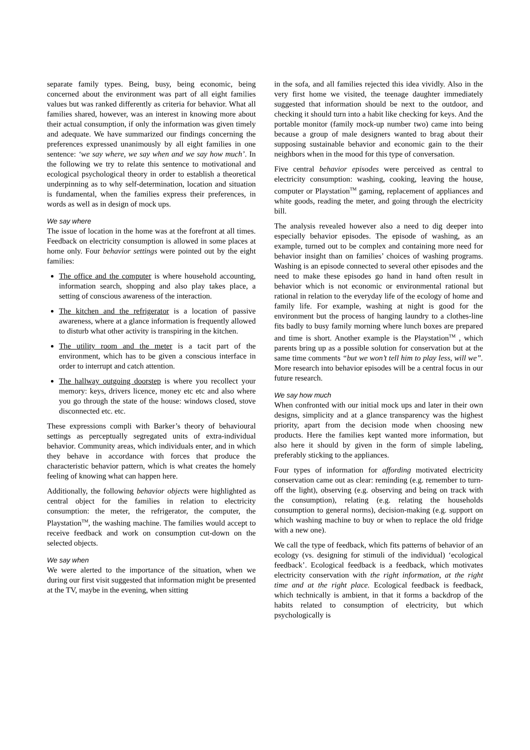separate family types. Being, busy, being economic, being concerned about the environment was part of all eight families values but was ranked differently as criteria for behavior. What all families shared, however, was an interest in knowing more about their actual consumption, if only the information was given timely and adequate. We have summarized our findings concerning the preferences expressed unanimously by all eight families in one sentence: ‘we say where, we say when and we say how much’. In the following we try to relate this sentence to motivational and ecological psychological theory in order to establish a theoretical underpinning as to why self-determination, location and situation is fundamental, when the families express their preferences, in words as well as in design of mock ups.
We say where
The issue of location in the home was at the forefront at all times. Feedback on electricity consumption is allowed in some places at home only. Four behavior settings were pointed out by the eight families:
The office and the computer is where household accounting, information search, shopping and also play takes place, a setting of conscious awareness of the interaction.
The kitchen and the refrigerator is a location of passive awareness, where at a glance information is frequently allowed to disturb what other activity is transpiring in the kitchen.
The utility room and the meter is a tacit part of the environment, which has to be given a conscious interface in order to interrupt and catch attention.
The hallway outgoing doorstep is where you recollect your memory: keys, drivers licence, money etc etc and also where you go through the state of the house: windows closed, stove disconnected etc. etc.
These expressions compli with Barker’s theory of behavioural settings as perceptually segregated units of extra-individual behavior. Community areas, which individuals enter, and in which they behave in accordance with forces that produce the characteristic behavior pattern, which is what creates the homely feeling of knowing what can happen here.
Additionally, the following behavior objects were highlighted as central object for the families in relation to electricity consumption: the meter, the refrigerator, the computer, the Playstation<sup>TM</sup>, the washing machine. The families would accept to receive feedback and work on consumption cut-down on the selected objects.
We say when
We were alerted to the importance of the situation, when we during our first visit suggested that information might be presented at the TV, maybe in the evening, when sitting
in the sofa, and all families rejected this idea vividly. Also in the very first home we visited, the teenage daughter immediately suggested that information should be next to the outdoor, and checking it should turn into a habit like checking for keys. And the portable monitor (family mock-up number two) came into being because a group of male designers wanted to brag about their supposing sustainable behavior and economic gain to the their neighbors when in the mood for this type of conversation.
Five central behavior episodes were perceived as central to electricity consumption: washing, cooking, leaving the house, computer or Playstation<sup>TM</sup> gaming, replacement of appliances and white goods, reading the meter, and going through the electricity bill.
The analysis revealed however also a need to dig deeper into especially behavior episodes. The episode of washing, as an example, turned out to be complex and containing more need for behavior insight than on families’ choices of washing programs. Washing is an episode connected to several other episodes and the need to make these episodes go hand in hand often result in behavior which is not economic or environmental rational but rational in relation to the everyday life of the ecology of home and family life. For example, washing at night is good for the environment but the process of hanging laundry to a clothes-line fits badly to busy family morning where lunch boxes are prepared and time is short. Another example is the Playstation<sup>TM</sup> , which parents bring up as a possible solution for conservation but at the same time comments “but we won’t tell him to play less, will we”. More research into behavior episodes will be a central focus in our future research.
We say how much
When confronted with our initial mock ups and later in their own designs, simplicity and at a glance transparency was the highest priority, apart from the decision mode when choosing new products. Here the families kept wanted more information, but also here it should by given in the form of simple labeling, preferably sticking to the appliances.
Four types of information for affording motivated electricity conservation came out as clear: reminding (e.g. remember to turn-off the light), observing (e.g. observing and being on track with the consumption), relating (e.g. relating the households consumption to general norms), decision-making (e.g. support on which washing machine to buy or when to replace the old fridge with a new one).
We call the type of feedback, which fits patterns of behavior of an ecology (vs. designing for stimuli of the individual) ‘ecological feedback’. Ecological feedback is a feedback, which motivates electricity conservation with the right information, at the right time and at the right place. Ecological feedback is feedback, which technically is ambient, in that it forms a backdrop of the habits related to consumption of electricity, but which psychologically is